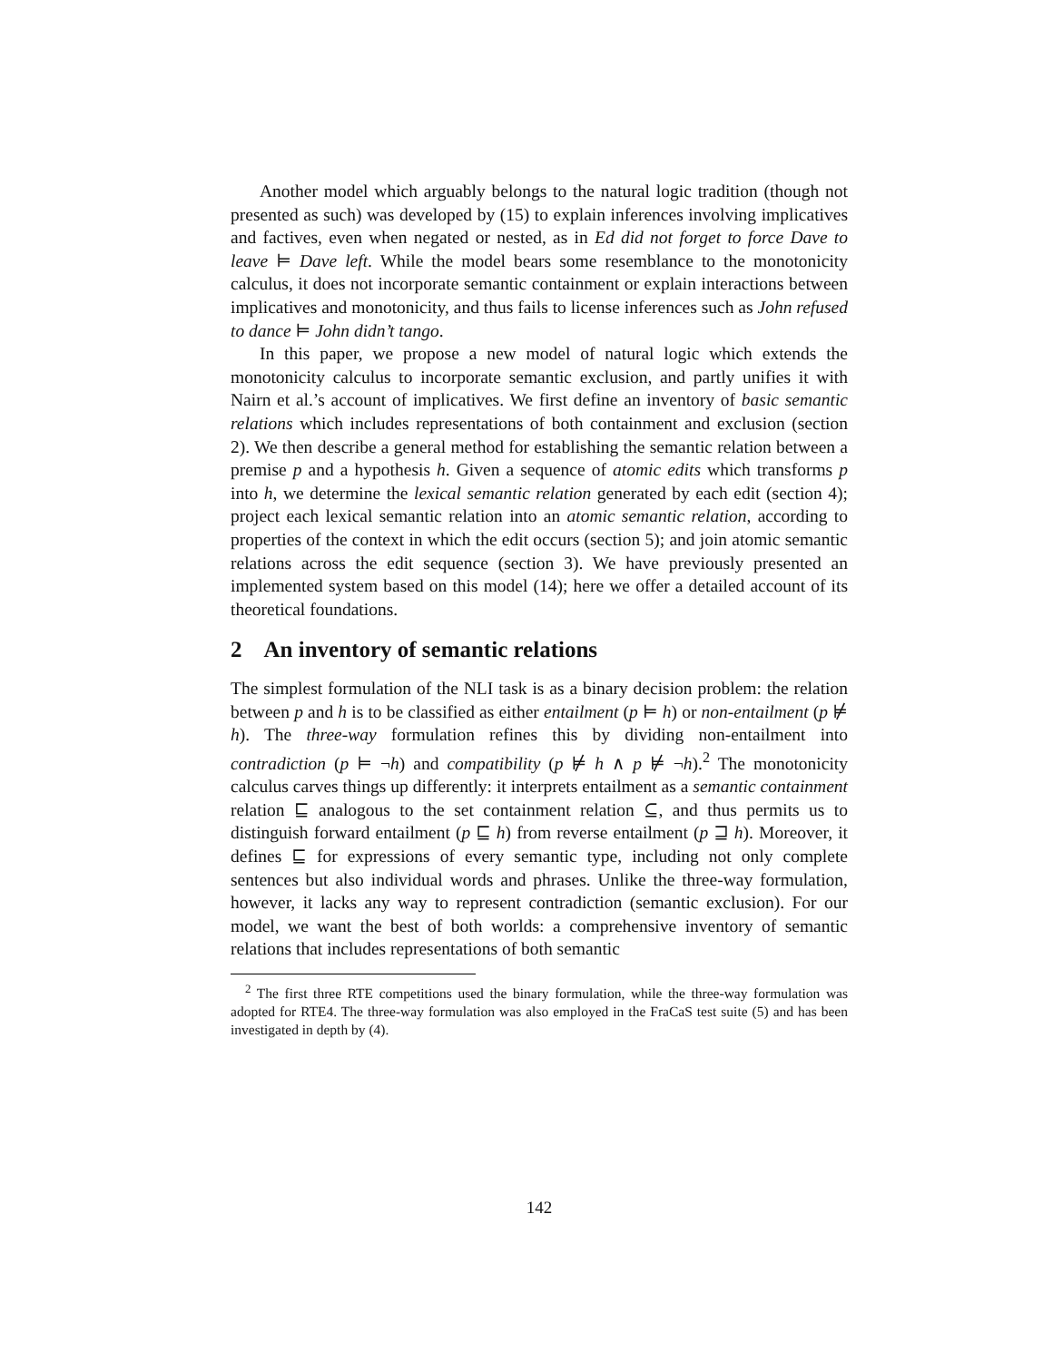Another model which arguably belongs to the natural logic tradition (though not presented as such) was developed by (15) to explain inferences involving implicatives and factives, even when negated or nested, as in Ed did not forget to force Dave to leave ⊨ Dave left. While the model bears some resemblance to the monotonicity calculus, it does not incorporate semantic containment or explain interactions between implicatives and monotonicity, and thus fails to license inferences such as John refused to dance ⊨ John didn’t tango.
In this paper, we propose a new model of natural logic which extends the monotonicity calculus to incorporate semantic exclusion, and partly unifies it with Nairn et al.’s account of implicatives. We first define an inventory of basic semantic relations which includes representations of both containment and exclusion (section 2). We then describe a general method for establishing the semantic relation between a premise p and a hypothesis h. Given a sequence of atomic edits which transforms p into h, we determine the lexical semantic relation generated by each edit (section 4); project each lexical semantic relation into an atomic semantic relation, according to properties of the context in which the edit occurs (section 5); and join atomic semantic relations across the edit sequence (section 3). We have previously presented an implemented system based on this model (14); here we offer a detailed account of its theoretical foundations.
2 An inventory of semantic relations
The simplest formulation of the NLI task is as a binary decision problem: the relation between p and h is to be classified as either entailment (p ⊨ h) or non-entailment (p ⊭ h). The three-way formulation refines this by dividing non-entailment into contradiction (p ⊨ ¬h) and compatibility (p ⊭ h ∧ p ⊭ ¬h).<sup>2</sup> The monotonicity calculus carves things up differently: it interprets entailment as a semantic containment relation ⊑ analogous to the set containment relation ⊆, and thus permits us to distinguish forward entailment (p ⊑ h) from reverse entailment (p ⊒ h). Moreover, it defines ⊑ for expressions of every semantic type, including not only complete sentences but also individual words and phrases. Unlike the three-way formulation, however, it lacks any way to represent contradiction (semantic exclusion). For our model, we want the best of both worlds: a comprehensive inventory of semantic relations that includes representations of both semantic
<sup>2</sup> The first three RTE competitions used the binary formulation, while the three-way formulation was adopted for RTE4. The three-way formulation was also employed in the FraCaS test suite (5) and has been investigated in depth by (4).
142